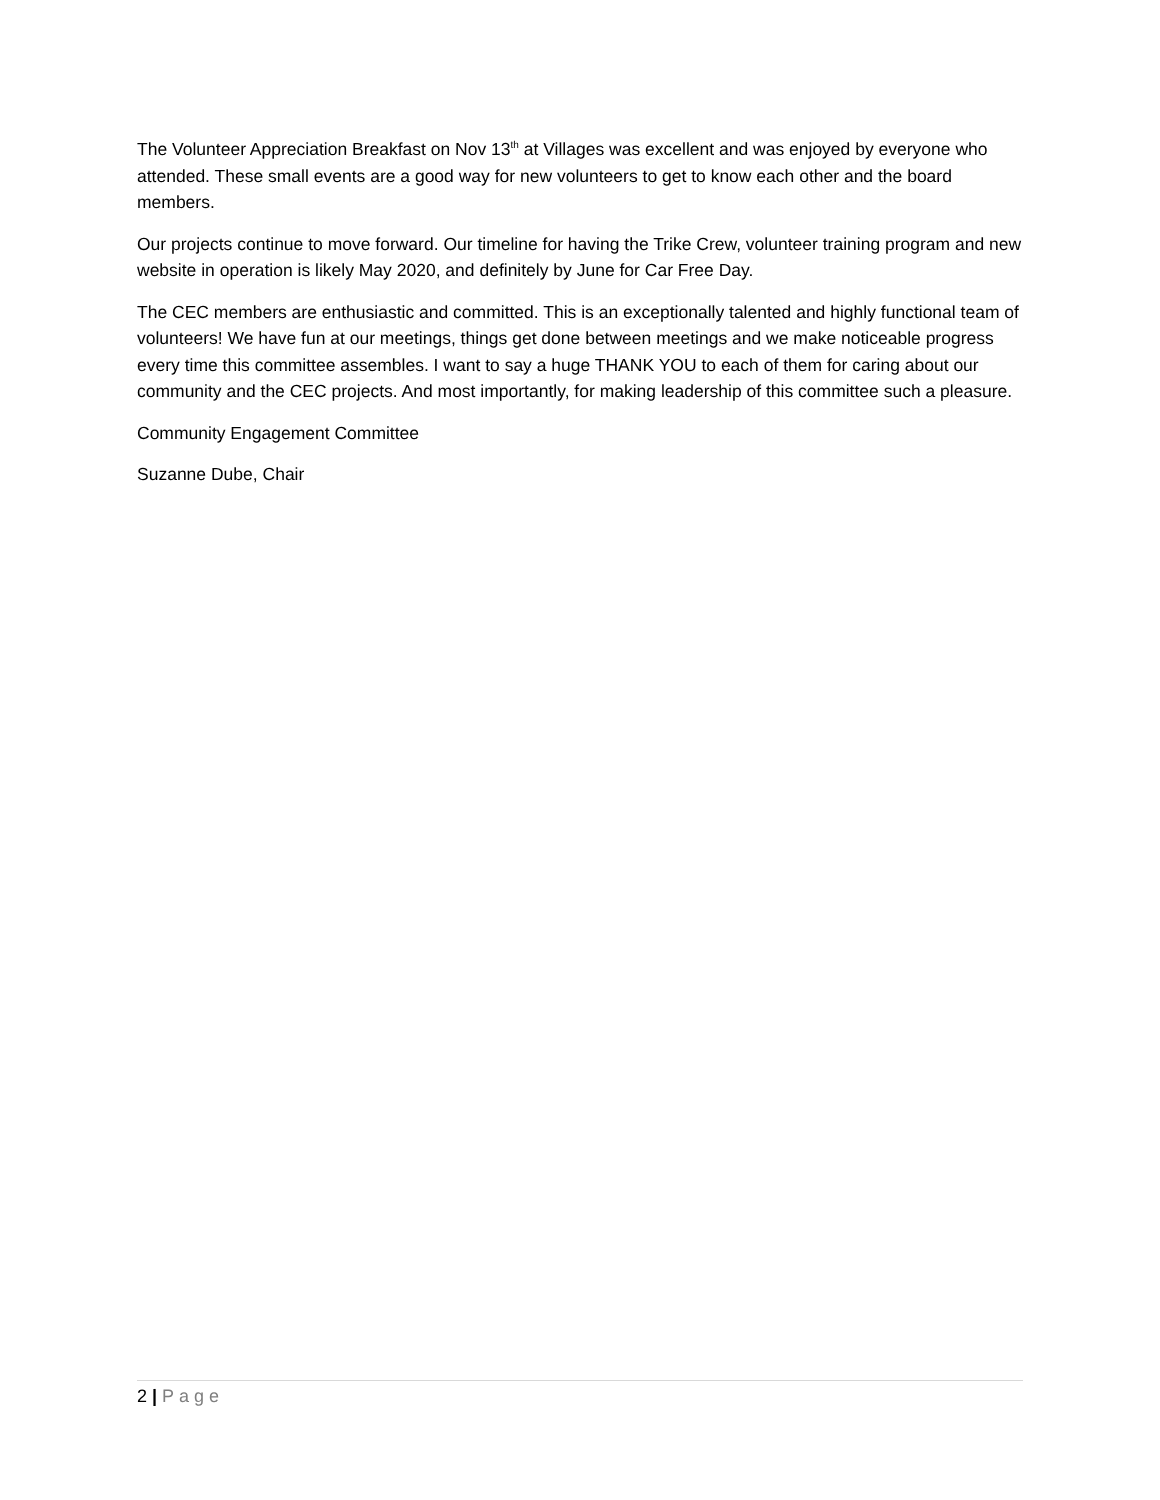The Volunteer Appreciation Breakfast on Nov 13<sup>th</sup> at Villages was excellent and was enjoyed by everyone who attended. These small events are a good way for new volunteers to get to know each other and the board members.
Our projects continue to move forward. Our timeline for having the Trike Crew, volunteer training program and new website in operation is likely May 2020, and definitely by June for Car Free Day.
The CEC members are enthusiastic and committed. This is an exceptionally talented and highly functional team of volunteers! We have fun at our meetings, things get done between meetings and we make noticeable progress every time this committee assembles. I want to say a huge THANK YOU to each of them for caring about our community and the CEC projects. And most importantly, for making leadership of this committee such a pleasure.
Community Engagement Committee
Suzanne Dube, Chair
2 | Page